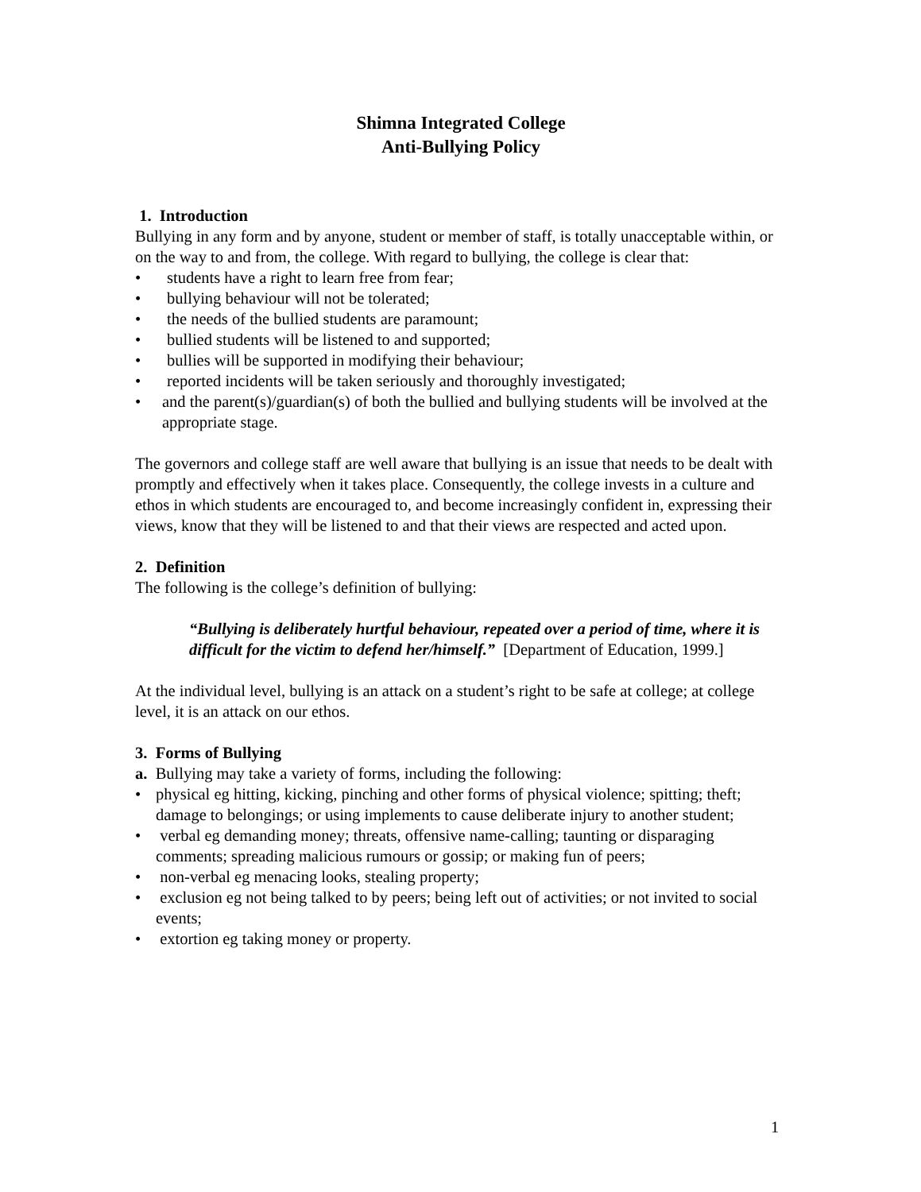Shimna Integrated College
Anti-Bullying Policy
1. Introduction
Bullying in any form and by anyone, student or member of staff, is totally unacceptable within, or on the way to and from, the college. With regard to bullying, the college is clear that:
• students have a right to learn free from fear;
• bullying behaviour will not be tolerated;
• the needs of the bullied students are paramount;
• bullied students will be listened to and supported;
• bullies will be supported in modifying their behaviour;
• reported incidents will be taken seriously and thoroughly investigated;
• and the parent(s)/guardian(s) of both the bullied and bullying students will be involved at the appropriate stage.
The governors and college staff are well aware that bullying is an issue that needs to be dealt with promptly and effectively when it takes place. Consequently, the college invests in a culture and ethos in which students are encouraged to, and become increasingly confident in, expressing their views, know that they will be listened to and that their views are respected and acted upon.
2. Definition
The following is the college’s definition of bullying:
“Bullying is deliberately hurtful behaviour, repeated over a period of time, where it is difficult for the victim to defend her/himself.” [Department of Education, 1999.]
At the individual level, bullying is an attack on a student’s right to be safe at college; at college level, it is an attack on our ethos.
3. Forms of Bullying
a. Bullying may take a variety of forms, including the following:
• physical eg hitting, kicking, pinching and other forms of physical violence; spitting; theft; damage to belongings; or using implements to cause deliberate injury to another student;
• verbal eg demanding money; threats, offensive name-calling; taunting or disparaging comments; spreading malicious rumours or gossip; or making fun of peers;
• non-verbal eg menacing looks, stealing property;
• exclusion eg not being talked to by peers; being left out of activities; or not invited to social events;
• extortion eg taking money or property.
1